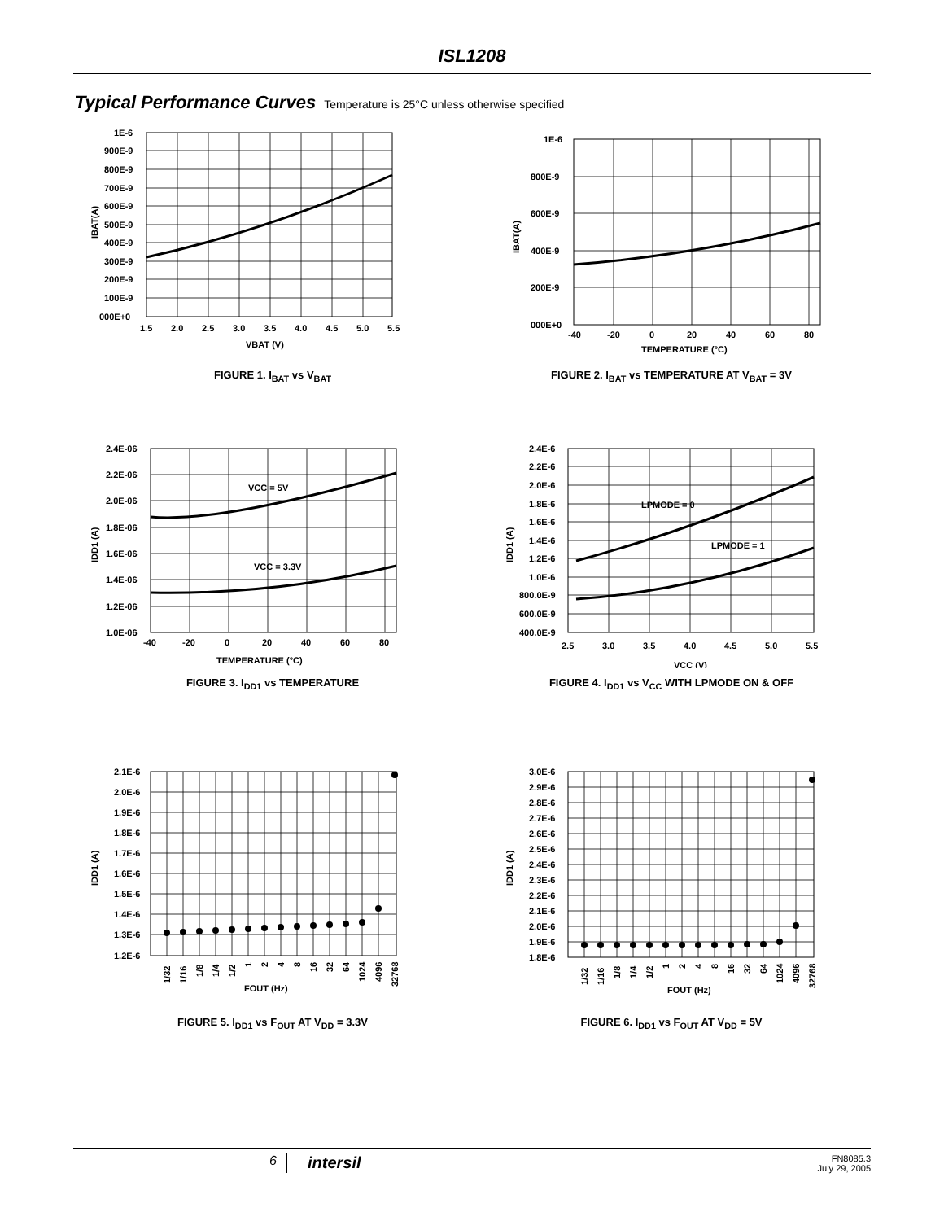ISL1208
Typical Performance Curves Temperature is 25°C unless otherwise specified
1E-6
900E-9
800E-9
700E-9
600E-9
500E-9
400E-9
300E-9
200E-9
100E-9
000E+0
1.5
2.0
2.5
3.0
3.5
4.0
4.5
5.0
5.5
VBAT (V)
IBAT(A)
FIGURE 1. I<sub>BAT</sub> vs V<sub>BAT</sub>
1E-6
800E-9
600E-9
400E-9
200E-9
000E+0
-40
-20
0
20
40
60
80
TEMPERATURE (°C)
IBAT(A)
FIGURE 2. I<sub>BAT</sub> vs TEMPERATURE AT V<sub>BAT</sub> = 3V
VCC = 5V
VCC = 3.3V
2.4E-06
2.2E-06
2.0E-06
1.8E-06
1.6E-06
1.4E-06
1.2E-06
1.0E-06
-40
-20
0
20
40
60
80
TEMPERATURE (°C)
IDD1 (A)
FIGURE 3. I<sub>DD1</sub> vs TEMPERATURE
LPMODE = 0
LPMODE = 1
2.4E-6
2.2E-6
2.0E-6
1.8E-6
1.6E-6
1.4E-6
1.2E-6
1.0E-6
800.0E-9
600.0E-9
400.0E-9
2.5
3.0
3.5
4.0
4.5
5.0
5.5
VCC (V)
IDD1 (A)
FIGURE 4. I<sub>DD1</sub> vs V<sub>CC</sub> WITH LPMODE ON & OFF
2.1E-6
2.0E-6
1.9E-6
1.8E-6
1.7E-6
1.6E-6
1.5E-6
1.4E-6
1.3E-6
1.2E-6
1/32
1/16
1/8
1/4
1/2
1
2
4
8
16
32
64
1024
4096
32768
FOUT (Hz)
IDD1 (A)
FIGURE 5. I<sub>DD1</sub> vs F<sub>OUT</sub> AT V<sub>DD</sub> = 3.3V
3.0E-6
2.9E-6
2.8E-6
2.7E-6
2.6E-6
2.5E-6
2.4E-6
2.3E-6
2.2E-6
2.1E-6
2.0E-6
1.9E-6
1.8E-6
1/32
1/16
1/8
1/4
1/2
1
2
4
8
16
32
64
1024
4096
32768
FOUT (Hz)
IDD1 (A)
FIGURE 6. I<sub>DD1</sub> vs F<sub>OUT</sub> AT V<sub>DD</sub> = 5V
6
intersil
FN8085.3
July 29, 2005